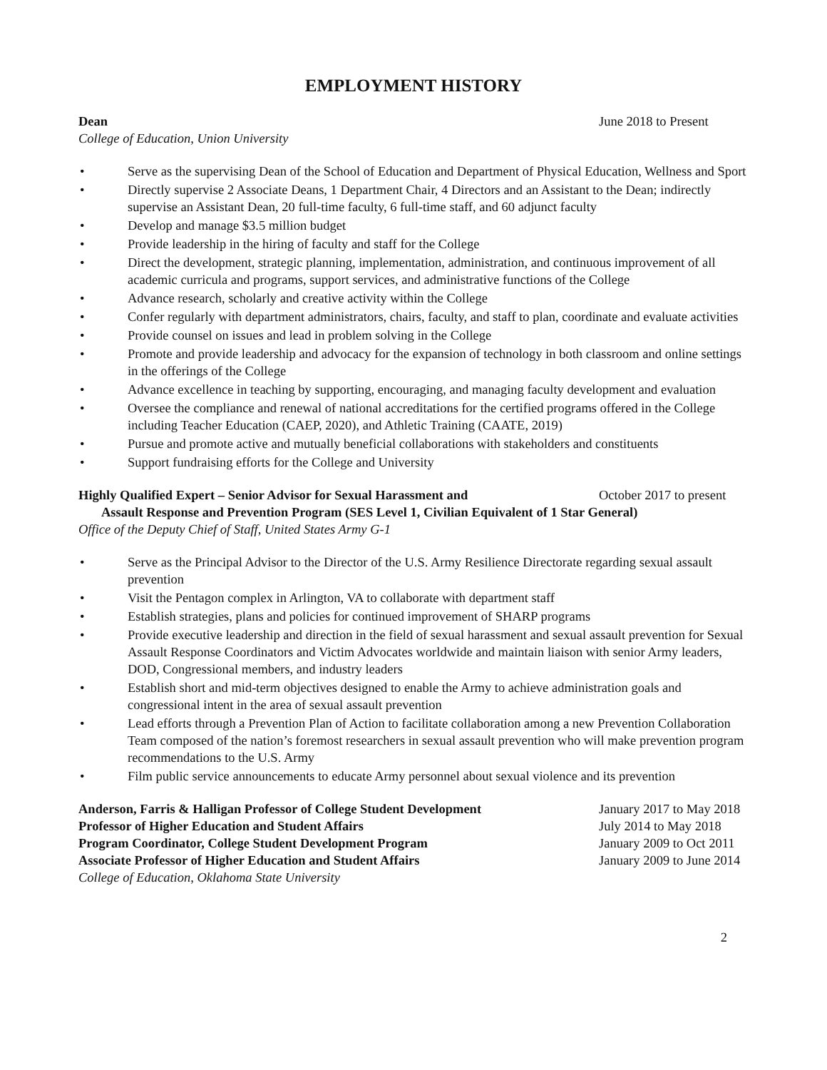EMPLOYMENT HISTORY
Dean June 2018 to Present
College of Education, Union University
• Serve as the supervising Dean of the School of Education and Department of Physical Education, Wellness and Sport
• Directly supervise 2 Associate Deans, 1 Department Chair, 4 Directors and an Assistant to the Dean; indirectly supervise an Assistant Dean, 20 full-time faculty, 6 full-time staff, and 60 adjunct faculty
• Develop and manage $3.5 million budget
• Provide leadership in the hiring of faculty and staff for the College
• Direct the development, strategic planning, implementation, administration, and continuous improvement of all academic curricula and programs, support services, and administrative functions of the College
• Advance research, scholarly and creative activity within the College
• Confer regularly with department administrators, chairs, faculty, and staff to plan, coordinate and evaluate activities
• Provide counsel on issues and lead in problem solving in the College
• Promote and provide leadership and advocacy for the expansion of technology in both classroom and online settings in the offerings of the College
• Advance excellence in teaching by supporting, encouraging, and managing faculty development and evaluation
• Oversee the compliance and renewal of national accreditations for the certified programs offered in the College including Teacher Education (CAEP, 2020), and Athletic Training (CAATE, 2019)
• Pursue and promote active and mutually beneficial collaborations with stakeholders and constituents
• Support fundraising efforts for the College and University
Highly Qualified Expert – Senior Advisor for Sexual Harassment and October 2017 to present
Assault Response and Prevention Program (SES Level 1, Civilian Equivalent of 1 Star General)
Office of the Deputy Chief of Staff, United States Army G-1
• Serve as the Principal Advisor to the Director of the U.S. Army Resilience Directorate regarding sexual assault prevention
• Visit the Pentagon complex in Arlington, VA to collaborate with department staff
• Establish strategies, plans and policies for continued improvement of SHARP programs
• Provide executive leadership and direction in the field of sexual harassment and sexual assault prevention for Sexual Assault Response Coordinators and Victim Advocates worldwide and maintain liaison with senior Army leaders, DOD, Congressional members, and industry leaders
• Establish short and mid-term objectives designed to enable the Army to achieve administration goals and congressional intent in the area of sexual assault prevention
• Lead efforts through a Prevention Plan of Action to facilitate collaboration among a new Prevention Collaboration Team composed of the nation’s foremost researchers in sexual assault prevention who will make prevention program recommendations to the U.S. Army
• Film public service announcements to educate Army personnel about sexual violence and its prevention
Anderson, Farris & Halligan Professor of College Student Development January 2017 to May 2018
Professor of Higher Education and Student Affairs July 2014 to May 2018
Program Coordinator, College Student Development Program January 2009 to Oct 2011
Associate Professor of Higher Education and Student Affairs January 2009 to June 2014
College of Education, Oklahoma State University
2